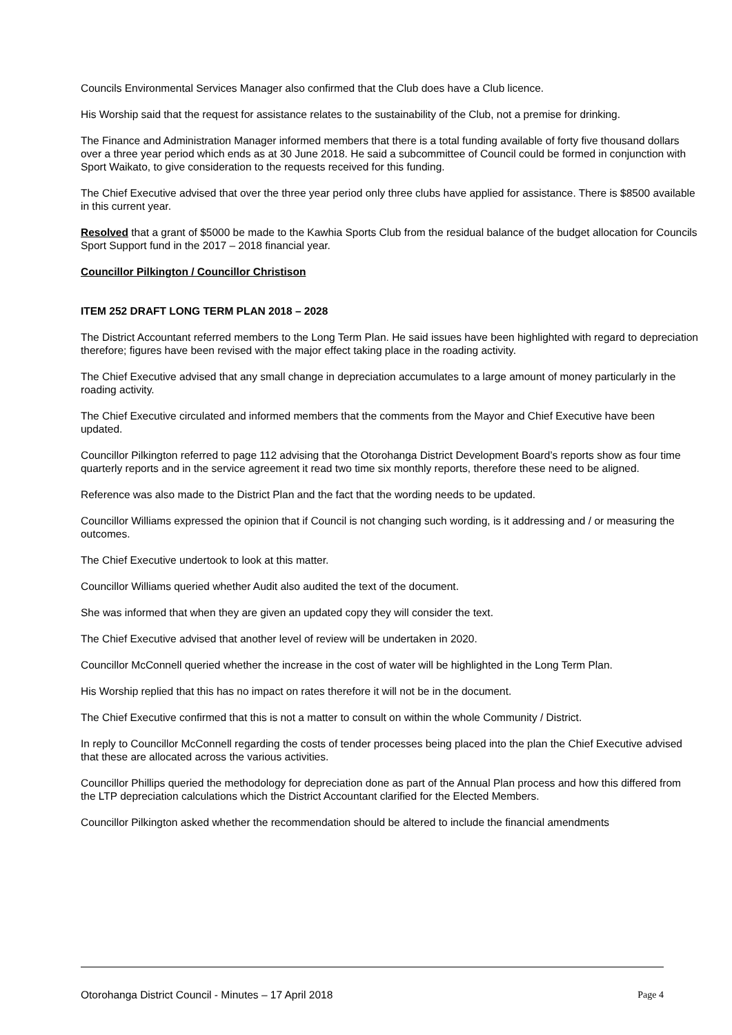Councils Environmental Services Manager also confirmed that the Club does have a Club licence.
His Worship said that the request for assistance relates to the sustainability of the Club, not a premise for drinking.
The Finance and Administration Manager informed members that there is a total funding available of forty five thousand dollars over a three year period which ends as at 30 June 2018. He said a subcommittee of Council could be formed in conjunction with Sport Waikato, to give consideration to the requests received for this funding.
The Chief Executive advised that over the three year period only three clubs have applied for assistance. There is $8500 available in this current year.
Resolved that a grant of $5000 be made to the Kawhia Sports Club from the residual balance of the budget allocation for Councils Sport Support fund in the 2017 – 2018 financial year.
Councillor Pilkington / Councillor Christison
ITEM 252 DRAFT LONG TERM PLAN 2018 – 2028
The District Accountant referred members to the Long Term Plan. He said issues have been highlighted with regard to depreciation therefore; figures have been revised with the major effect taking place in the roading activity.
The Chief Executive advised that any small change in depreciation accumulates to a large amount of money particularly in the roading activity.
The Chief Executive circulated and informed members that the comments from the Mayor and Chief Executive have been updated.
Councillor Pilkington referred to page 112 advising that the Otorohanga District Development Board’s reports show as four time quarterly reports and in the service agreement it read two time six monthly reports, therefore these need to be aligned.
Reference was also made to the District Plan and the fact that the wording needs to be updated.
Councillor Williams expressed the opinion that if Council is not changing such wording, is it addressing and / or measuring the outcomes.
The Chief Executive undertook to look at this matter.
Councillor Williams queried whether Audit also audited the text of the document.
She was informed that when they are given an updated copy they will consider the text.
The Chief Executive advised that another level of review will be undertaken in 2020.
Councillor McConnell queried whether the increase in the cost of water will be highlighted in the Long Term Plan.
His Worship replied that this has no impact on rates therefore it will not be in the document.
The Chief Executive confirmed that this is not a matter to consult on within the whole Community / District.
In reply to Councillor McConnell regarding the costs of tender processes being placed into the plan the Chief Executive advised that these are allocated across the various activities.
Councillor Phillips queried the methodology for depreciation done as part of the Annual Plan process and how this differed from the LTP depreciation calculations which the District Accountant clarified for the Elected Members.
Councillor Pilkington asked whether the recommendation should be altered to include the financial amendments
Otorohanga District Council - Minutes – 17 April 2018 Page 4